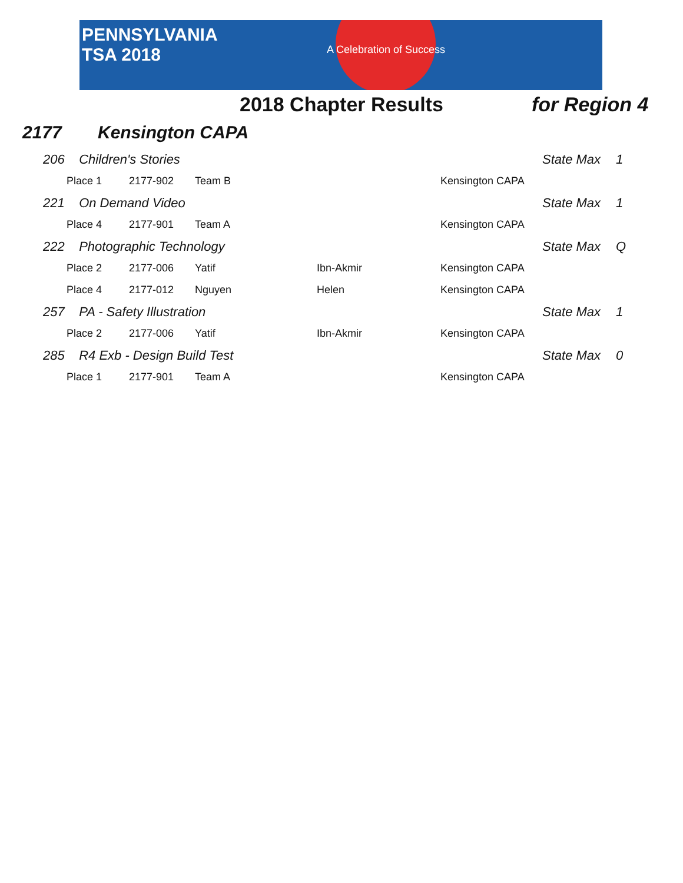PENNSYLVANIA
TSA 2018
A Celebration of Success
2018 Chapter Results for Region 4
2177 Kensington CAPA
| | 206 Children's Stories | | | | | | State Max | 1 |
| | | Place 1 | 2177-902 | Team B | | Kensington CAPA | | |
| | 221 On Demand Video | | | | | | State Max | 1 |
| | | Place 4 | 2177-901 | Team A | | Kensington CAPA | | |
| | 222 Photographic Technology | | | | | | State Max | Q |
| | | Place 2 | 2177-006 | Yatif | Ibn-Akmir | Kensington CAPA | | |
| | | Place 4 | 2177-012 | Nguyen | Helen | Kensington CAPA | | |
| | 257 PA - Safety Illustration | | | | | | State Max | 1 |
| | | Place 2 | 2177-006 | Yatif | Ibn-Akmir | Kensington CAPA | | |
| | 285 R4 Exb - Design Build Test | | | | | | State Max | 0 |
| | | Place 1 | 2177-901 | Team A | | Kensington CAPA | | |